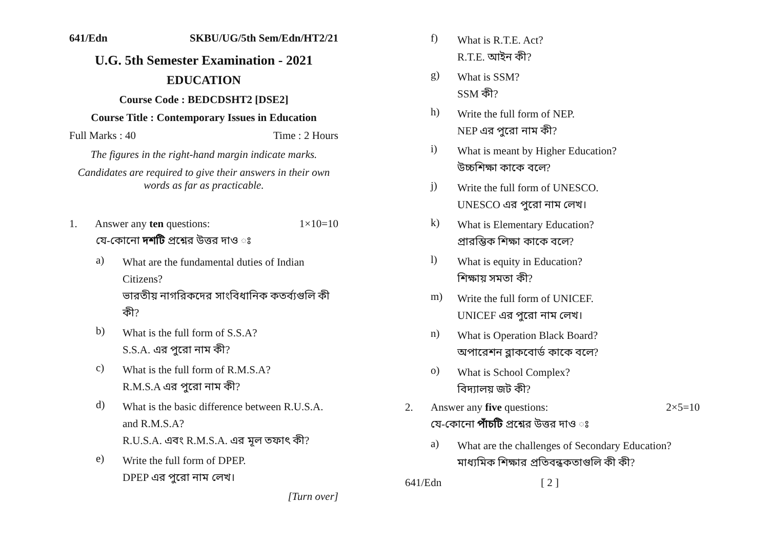641/Edn SKBU/UG/5th Sem/Edn/HT2/21
U.G. 5th Semester Examination - 2021
EDUCATION
Course Code : BEDCDSHT2 [DSE2]
Course Title : Contemporary Issues in Education
Full Marks : 40 Time : 2 Hours
The figures in the right-hand margin indicate marks.
Candidates are required to give their answers in their own words as far as practicable.
1. Answer any ten questions: 1×10=10
যে-কোনো দশটি প্রশ্নের উত্তর দাও ঃ
a)
What are the fundamental duties of Indian Citizens?
ভারতীয় নাগরিকদের সাংবিধানিক কতর্ব্যগুলি কী কী?
b)
What is the full form of S.S.A?
S.S.A. এর পুরো নাম কী?
c)
What is the full form of R.M.S.A?
R.M.S.A এর পুরো নাম কী?
d)
What is the basic difference between R.U.S.A. and R.M.S.A?
R.U.S.A. এবং R.M.S.A. এর মূল তফাৎ কী?
e)
Write the full form of DPEP.
DPEP এর পুরো নাম লেখ।
[Turn over]
f)
What is R.T.E. Act?
R.T.E. আইন কী?
g)
What is SSM?
SSM কী?
h)
Write the full form of NEP.
NEP এর পুরো নাম কী?
i)
What is meant by Higher Education?
উচ্চশিক্ষা কাকে বলে?
j)
Write the full form of UNESCO.
UNESCO এর পুরো নাম লেখ।
k)
What is Elementary Education?
প্রারম্ভিক শিক্ষা কাকে বলে?
l)
What is equity in Education?
শিক্ষায় সমতা কী?
m)
Write the full form of UNICEF.
UNICEF এর পুরো নাম লেখ।
n)
What is Operation Black Board?
অপারেশন ব্লাকবোর্ড কাকে বলে?
o)
What is School Complex?
বিদ্যালয় জট কী?
2. Answer any five questions: 2×5=10
যে-কোনো পাঁচটি প্রশ্নের উত্তর দাও ঃ
a)
What are the challenges of Secondary Education?
মাধ্যমিক শিক্ষার প্রতিবন্ধকতাগুলি কী কী?
641/Edn [ 2 ]